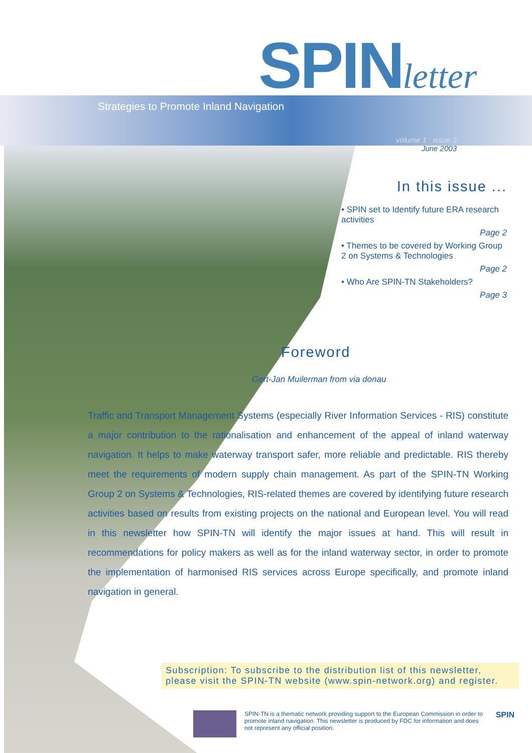SPINletter
Strategies to Promote Inland Navigation
volume 1 : issue 3
June 2003
In this issue ...
• SPIN set to Identify future ERA research activities
Page 2
• Themes to be covered by Working Group 2 on Systems & Technologies
Page 2
• Who Are SPIN-TN Stakeholders?
Page 3
Foreword
Gert-Jan Muilerman from via donau
Traffic and Transport Management Systems (especially River Information Services - RIS) constitute a major contribution to the rationalisation and enhancement of the appeal of inland waterway navigation. It helps to make waterway transport safer, more reliable and predictable. RIS thereby meet the requirements of modern supply chain management. As part of the SPIN-TN Working Group 2 on Systems & Technologies, RIS-related themes are covered by identifying future research activities based on results from existing projects on the national and European level. You will read in this newsletter how SPIN-TN will identify the major issues at hand. This will result in recommendations for policy makers as well as for the inland waterway sector, in order to promote the implementation of harmonised RIS services across Europe specifically, and promote inland navigation in general.
Subscription: To subscribe to the distribution list of this newsletter, please visit the SPIN-TN website (www.spin-network.org) and register.
SPIN-TN is a thematic network providing support to the European Commission in order to promote inland navigation. This newsletter is produced by FDC for information and does not represent any official position.
SPIN